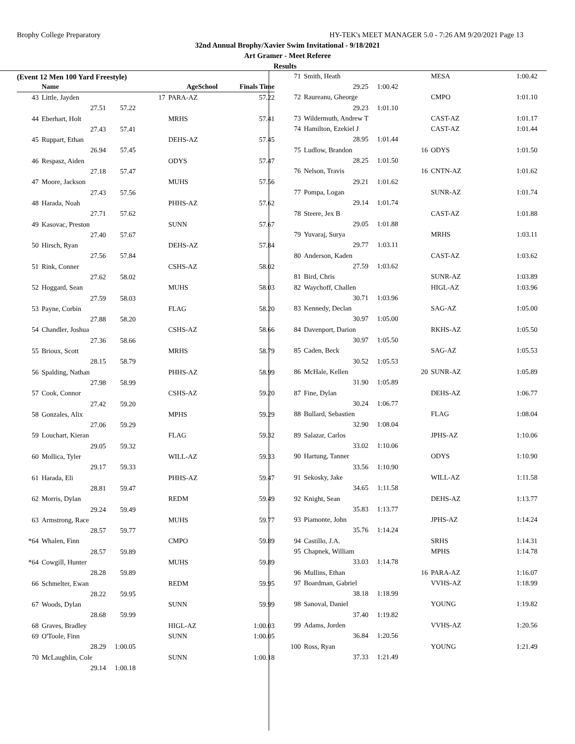Brophy College Preparatory HY-TEK's MEET MANAGER 5.0 - 7:26 AM 9/20/2021 Page 13
32nd Annual Brophy/Xavier Swim Invitational - 9/18/2021
Art Gramer - Meet Referee
Results
(Event 12 Men 100 Yard Freestyle)
| | Name | | AgeSchool | | Finals Time |
| --- | --- | --- | --- | --- | --- |
| 43 | Little, Jayden | | 17 | PARA-AZ | 57.22 |
| | 27.51 | 57.22 | | | |
| 44 | Eberhart, Holt | | | MRHS | 57.41 |
| | 27.43 | 57.41 | | | |
| 45 | Ruppart, Ethan | | | DEHS-AZ | 57.45 |
| | 26.94 | 57.45 | | | |
| 46 | Respasz, Aiden | | | ODYS | 57.47 |
| | 27.18 | 57.47 | | | |
| 47 | Moore, Jackson | | | MUHS | 57.56 |
| | 27.43 | 57.56 | | | |
| 48 | Harada, Noah | | | PHHS-AZ | 57.62 |
| | 27.71 | 57.62 | | | |
| 49 | Kasovac, Preston | | | SUNN | 57.67 |
| | 27.40 | 57.67 | | | |
| 50 | Hirsch, Ryan | | | DEHS-AZ | 57.84 |
| | 27.56 | 57.84 | | | |
| 51 | Rink, Conner | | | CSHS-AZ | 58.02 |
| | 27.62 | 58.02 | | | |
| 52 | Hoggard, Sean | | | MUHS | 58.03 |
| | 27.59 | 58.03 | | | |
| 53 | Payne, Corbin | | | FLAG | 58.20 |
| | 27.88 | 58.20 | | | |
| 54 | Chandler, Joshua | | | CSHS-AZ | 58.66 |
| | 27.36 | 58.66 | | | |
| 55 | Brioux, Scott | | | MRHS | 58.79 |
| | 28.15 | 58.79 | | | |
| 56 | Spalding, Nathan | | | PHHS-AZ | 58.99 |
| | 27.98 | 58.99 | | | |
| 57 | Cook, Connor | | | CSHS-AZ | 59.20 |
| | 27.42 | 59.20 | | | |
| 58 | Gonzales, Alix | | | MPHS | 59.29 |
| | 27.06 | 59.29 | | | |
| 59 | Louchart, Kieran | | | FLAG | 59.32 |
| | 29.05 | 59.32 | | | |
| 60 | Mollica, Tyler | | | WILL-AZ | 59.33 |
| | 29.17 | 59.33 | | | |
| 61 | Harada, Eli | | | PHHS-AZ | 59.47 |
| | 28.81 | 59.47 | | | |
| 62 | Morris, Dylan | | | REDM | 59.49 |
| | 29.24 | 59.49 | | | |
| 63 | Armstrong, Race | | | MUHS | 59.77 |
| | 28.57 | 59.77 | | | |
| *64 | Whalen, Finn | | | CMPO | 59.89 |
| | 28.57 | 59.89 | | | |
| *64 | Cowgill, Hunter | | | MUHS | 59.89 |
| | 28.28 | 59.89 | | | |
| 66 | Schmelter, Ewan | | | REDM | 59.95 |
| | 28.22 | 59.95 | | | |
| 67 | Woods, Dylan | | | SUNN | 59.99 |
| | 28.68 | 59.99 | | | |
| 68 | Graves, Bradley | | | HIGL-AZ | 1:00.03 |
| 69 | O'Toole, Finn | | | SUNN | 1:00.05 |
| | 28.29 | 1:00.05 | | | |
| 70 | McLaughlin, Cole | | | SUNN | 1:00.18 |
| | 29.14 | 1:00.18 | | | |
| 71 | Smith, Heath | | | MESA | 1:00.42 |
| | 29.25 | 1:00.42 | | | |
| 72 | Raureanu, Gheorge | | | CMPO | 1:01.10 |
| | 29.23 | 1:01.10 | | | |
| 73 | Wildermuth, Andrew T | | | CAST-AZ | 1:01.17 |
| 74 | Hamilton, Ezekiel J | | | CAST-AZ | 1:01.44 |
| | 28.95 | 1:01.44 | | | |
| 75 | Ludlow, Brandon | | 16 | ODYS | 1:01.50 |
| | 28.25 | 1:01.50 | | | |
| 76 | Nelson, Travis | | 16 | CNTN-AZ | 1:01.62 |
| | 29.21 | 1:01.62 | | | |
| 77 | Pompa, Logan | | | SUNR-AZ | 1:01.74 |
| | 29.14 | 1:01.74 | | | |
| 78 | Steere, Jex B | | | CAST-AZ | 1:01.88 |
| | 29.05 | 1:01.88 | | | |
| 79 | Yuvaraj, Surya | | | MRHS | 1:03.11 |
| | 29.77 | 1:03.11 | | | |
| 80 | Anderson, Kaden | | | CAST-AZ | 1:03.62 |
| | 27.59 | 1:03.62 | | | |
| 81 | Bird, Chris | | | SUNR-AZ | 1:03.89 |
| 82 | Waychoff, Challen | | | HIGL-AZ | 1:03.96 |
| | 30.71 | 1:03.96 | | | |
| 83 | Kennedy, Declan | | | SAG-AZ | 1:05.00 |
| | 30.97 | 1:05.00 | | | |
| 84 | Davenport, Darion | | | RKHS-AZ | 1:05.50 |
| | 30.97 | 1:05.50 | | | |
| 85 | Caden, Beck | | | SAG-AZ | 1:05.53 |
| | 30.52 | 1:05.53 | | | |
| 86 | McHale, Kellen | | 20 | SUNR-AZ | 1:05.89 |
| | 31.90 | 1:05.89 | | | |
| 87 | Fine, Dylan | | | DEHS-AZ | 1:06.77 |
| | 30.24 | 1:06.77 | | | |
| 88 | Bullard, Sebastien | | | FLAG | 1:08.04 |
| | 32.90 | 1:08.04 | | | |
| 89 | Salazar, Carlos | | | JPHS-AZ | 1:10.06 |
| | 33.02 | 1:10.06 | | | |
| 90 | Hartung, Tanner | | | ODYS | 1:10.90 |
| | 33.56 | 1:10.90 | | | |
| 91 | Sekosky, Jake | | | WILL-AZ | 1:11.58 |
| | 34.65 | 1:11.58 | | | |
| 92 | Knight, Sean | | | DEHS-AZ | 1:13.77 |
| | 35.83 | 1:13.77 | | | |
| 93 | Piamonte, John | | | JPHS-AZ | 1:14.24 |
| | 35.76 | 1:14.24 | | | |
| 94 | Castillo, J.A. | | | SRHS | 1:14.31 |
| 95 | Chapnek, William | | | MPHS | 1:14.78 |
| | 33.03 | 1:14.78 | | | |
| 96 | Mullins, Ethan | | 16 | PARA-AZ | 1:16.07 |
| 97 | Boardman, Gabriel | | | VVHS-AZ | 1:18.99 |
| | 38.18 | 1:18.99 | | | |
| 98 | Sanoval, Daniel | | | YOUNG | 1:19.82 |
| | 37.40 | 1:19.82 | | | |
| 99 | Adams, Jorden | | | VVHS-AZ | 1:20.56 |
| | 36.84 | 1:20.56 | | | |
| 100 | Ross, Ryan | | | YOUNG | 1:21.49 |
| | 37.33 | 1:21.49 | | | |